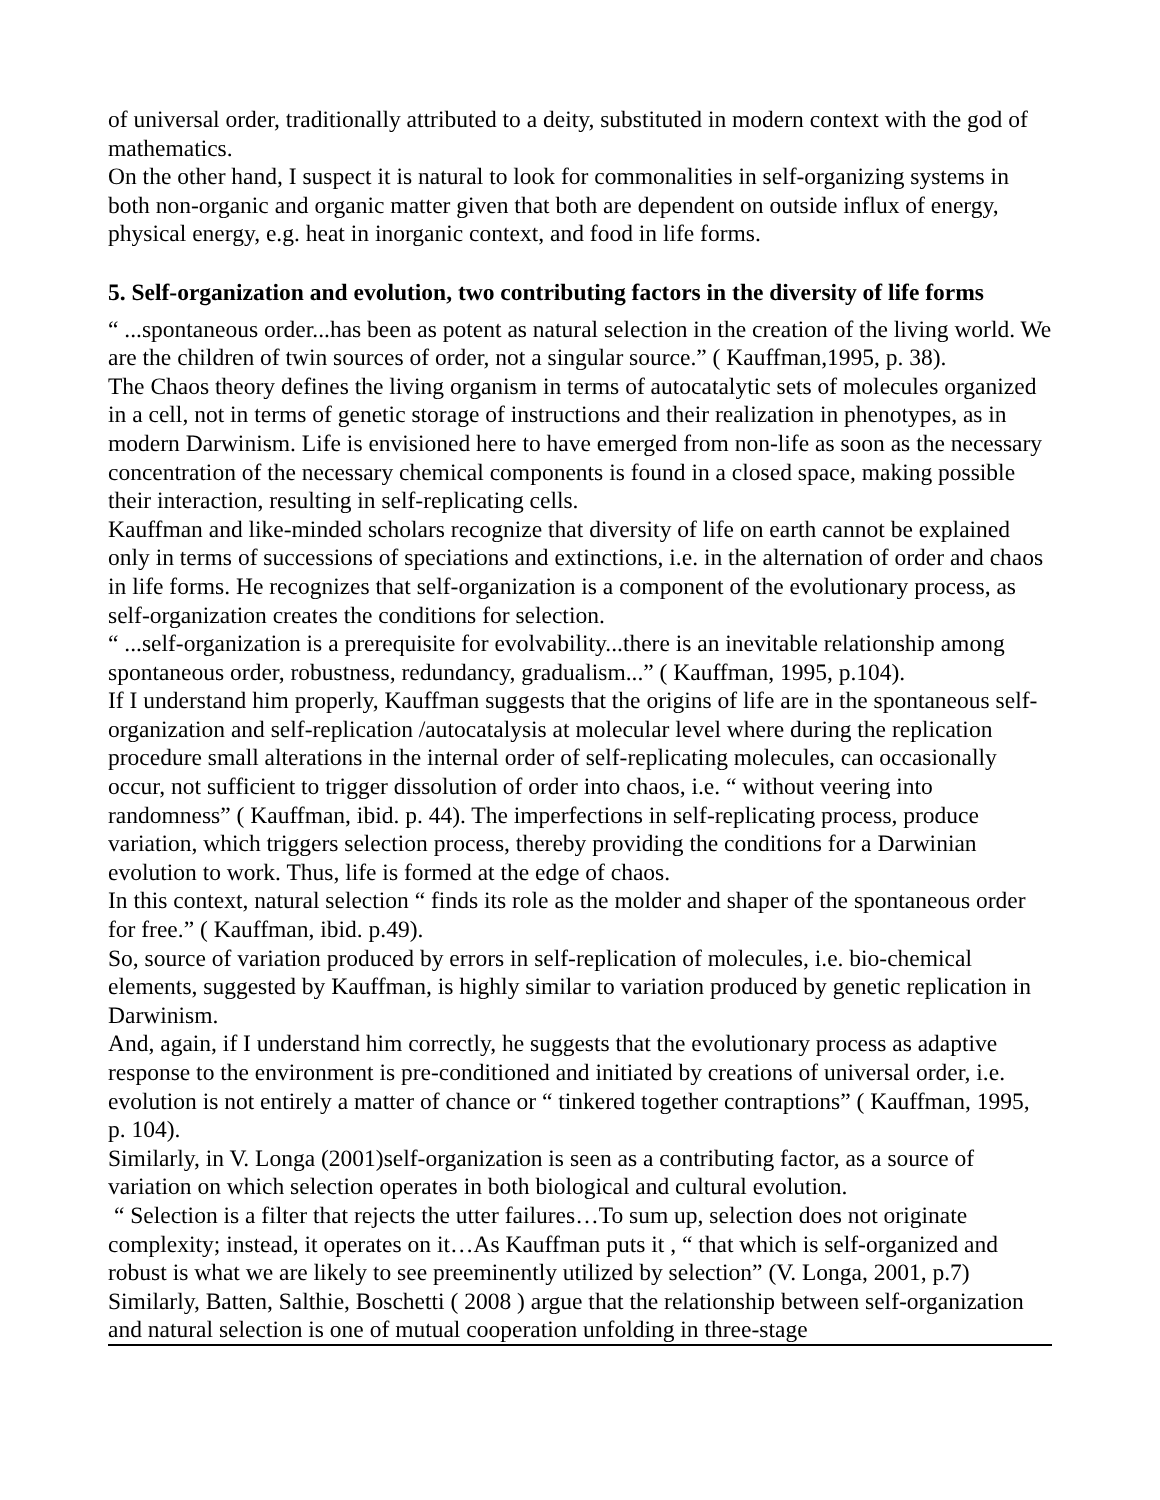of universal order, traditionally attributed to a deity, substituted in modern context with the god of mathematics.
On the other hand, I suspect it is natural to look for commonalities in self-organizing systems in both non-organic and organic matter given that both are dependent on outside influx of energy, physical energy, e.g. heat in inorganic context, and food in life forms.
5. Self-organization and evolution, two contributing factors in the diversity of life forms
“ ...spontaneous order...has been as potent as natural selection in the creation of the living world. We are the children of twin sources of order, not a singular source.” ( Kauffman,1995, p. 38).
The Chaos theory defines the living organism in terms of autocatalytic sets of molecules organized in a cell, not in terms of genetic storage of instructions and their realization in phenotypes, as in modern Darwinism. Life is envisioned here to have emerged from non-life as soon as the necessary concentration of the necessary chemical components is found in a closed space, making possible their interaction, resulting in self-replicating cells.
Kauffman and like-minded scholars recognize that diversity of life on earth cannot be explained only in terms of successions of speciations and extinctions, i.e. in the alternation of order and chaos in life forms. He recognizes that self-organization is a component of the evolutionary process, as self-organization creates the conditions for selection.
“ ...self-organization is a prerequisite for evolvability...there is an inevitable relationship among spontaneous order, robustness, redundancy, gradualism...” ( Kauffman, 1995, p.104).
If I understand him properly, Kauffman suggests that the origins of life are in the spontaneous self-organization and self-replication /autocatalysis at molecular level where during the replication procedure small alterations in the internal order of self-replicating molecules, can occasionally occur, not sufficient to trigger dissolution of order into chaos, i.e. “ without veering into randomness” ( Kauffman, ibid. p. 44). The imperfections in self-replicating process, produce variation, which triggers selection process, thereby providing the conditions for a Darwinian evolution to work. Thus, life is formed at the edge of chaos.
In this context, natural selection “ finds its role as the molder and shaper of the spontaneous order for free.” ( Kauffman, ibid. p.49).
So, source of variation produced by errors in self-replication of molecules, i.e. bio-chemical elements, suggested by Kauffman, is highly similar to variation produced by genetic replication in Darwinism.
And, again, if I understand him correctly, he suggests that the evolutionary process as adaptive response to the environment is pre-conditioned and initiated by creations of universal order, i.e. evolution is not entirely a matter of chance or “ tinkered together contraptions” ( Kauffman, 1995, p. 104).
Similarly, in V. Longa (2001)self-organization is seen as a contributing factor, as a source of variation on which selection operates in both biological and cultural evolution.
“ Selection is a filter that rejects the utter failures…To sum up, selection does not originate complexity; instead, it operates on it…As Kauffman puts it , “ that which is self-organized and robust is what we are likely to see preeminently utilized by selection” (V. Longa, 2001, p.7)
Similarly, Batten, Salthie, Boschetti ( 2008 ) argue that the relationship between self-organization and natural selection is one of mutual cooperation unfolding in three-stage